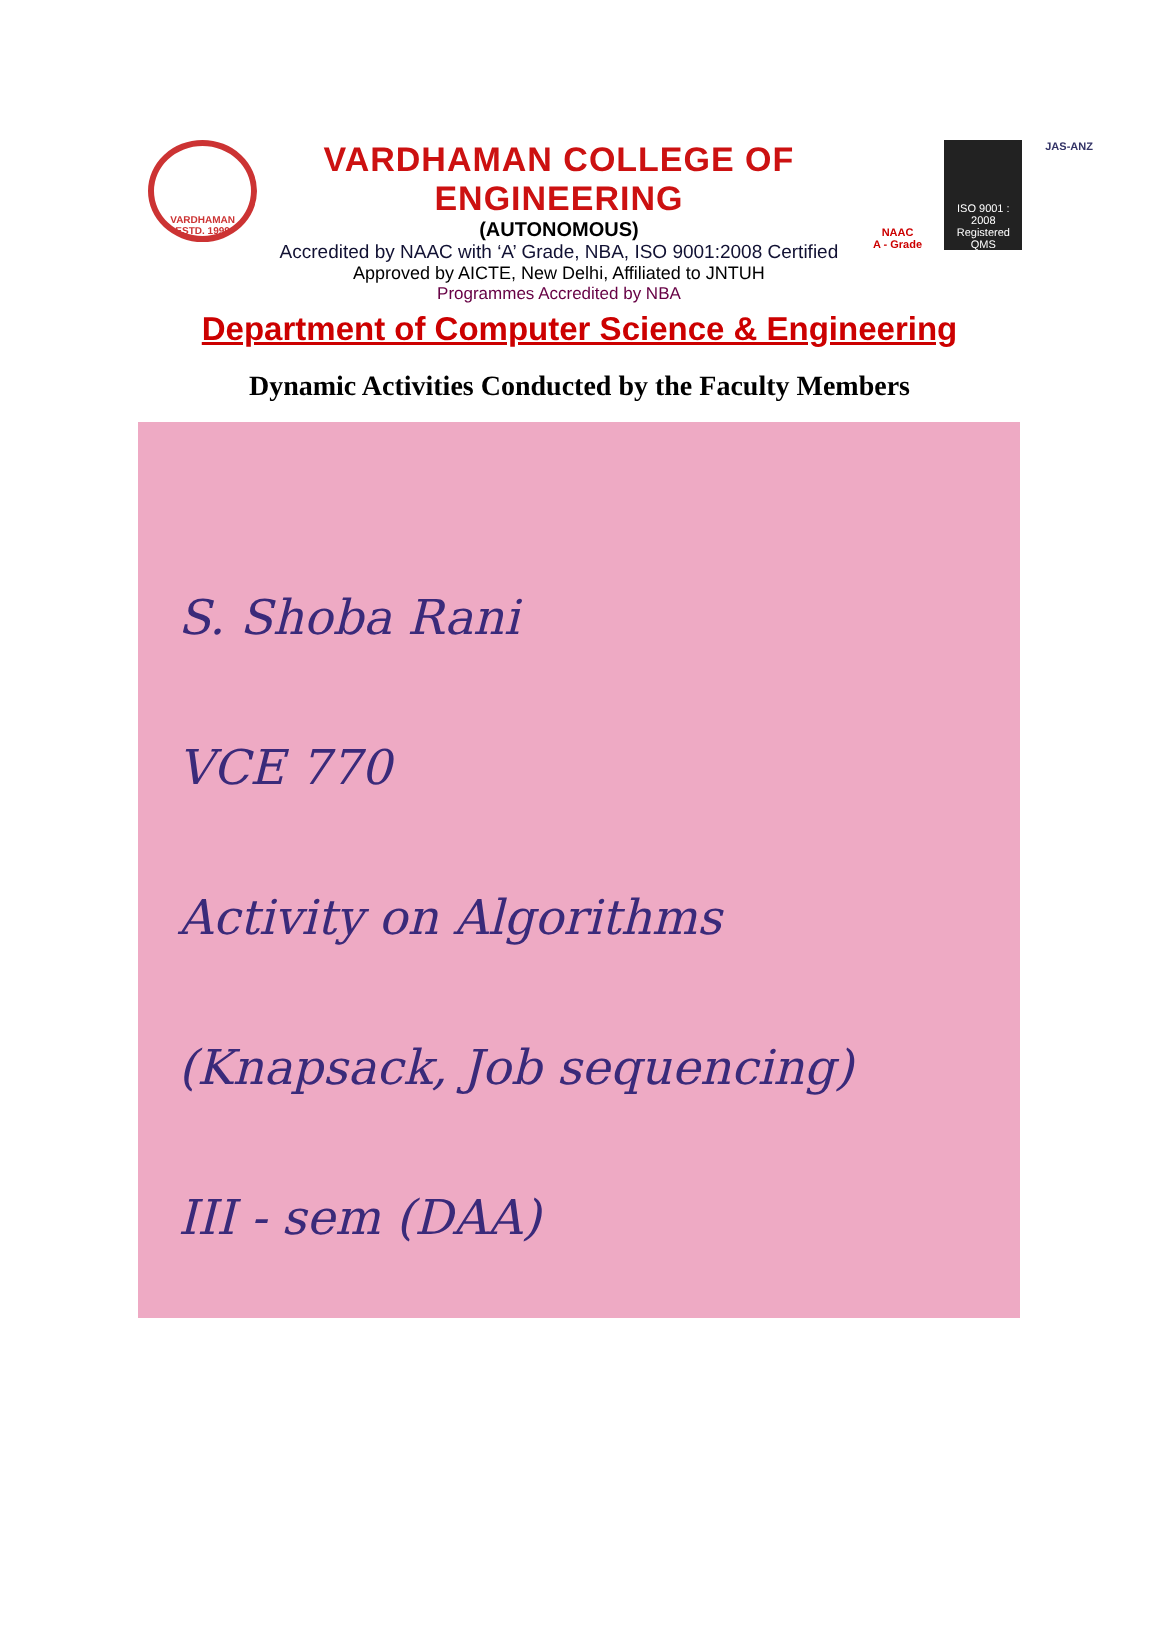VARDHAMAN
ESTD. 1999
VARDHAMAN COLLEGE OF ENGINEERING
(AUTONOMOUS)
Accredited by NAAC with ‘A’ Grade, NBA, ISO 9001:2008 Certified
Approved by AICTE, New Delhi, Affiliated to JNTUH
Programmes Accredited by NBA
NAAC
A - Grade
ISO 9001 : 2008
Registered QMS
JAS-ANZ
Department of Computer Science & Engineering
Dynamic Activities Conducted by the Faculty Members
S. Shoba Rani
VCE 770
Activity on Algorithms
(Knapsack, Job sequencing)
III - sem (DAA)